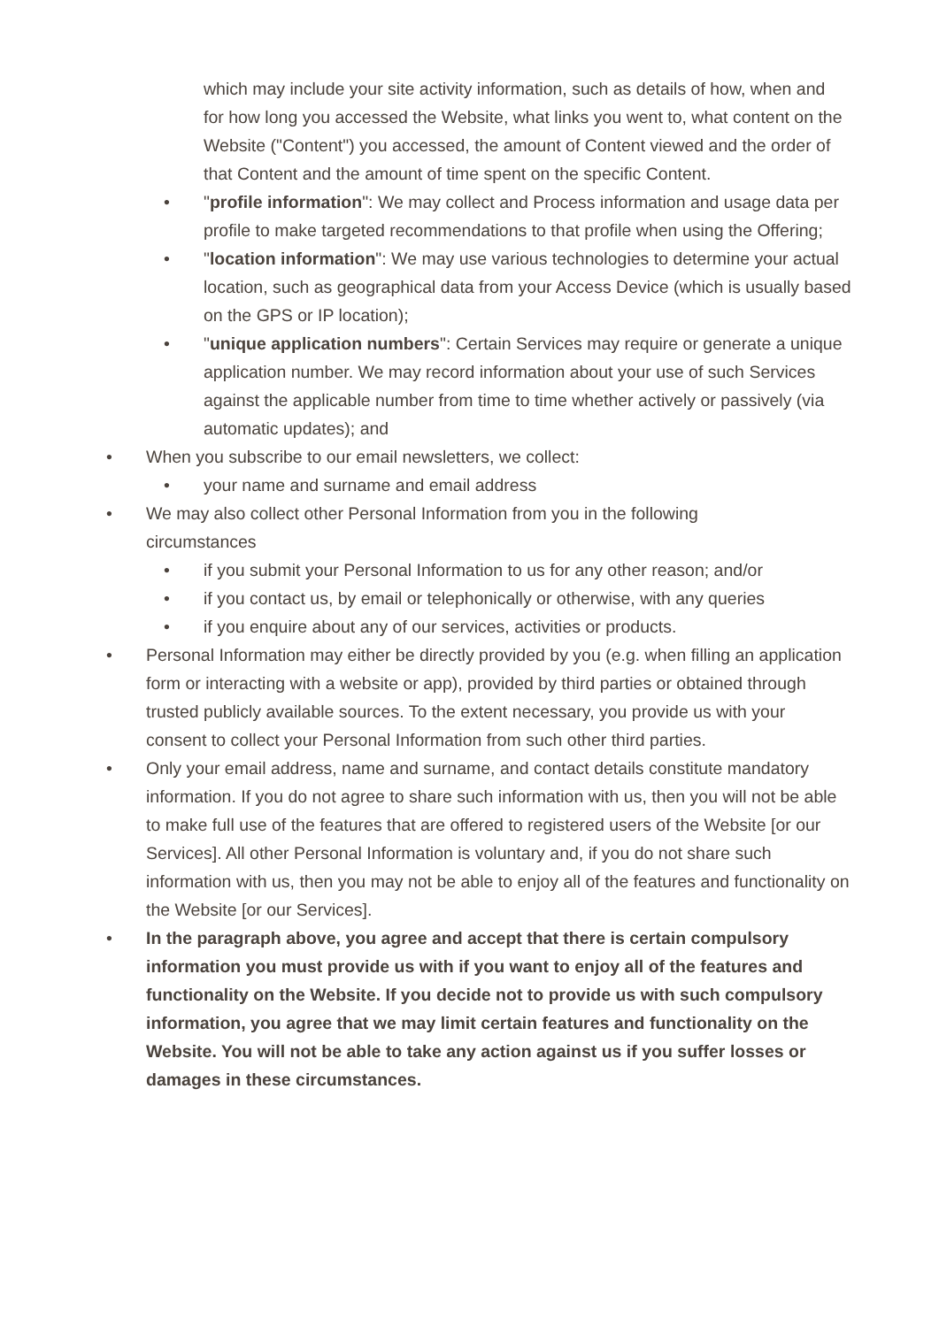which may include your site activity information, such as details of how, when and for how long you accessed the Website, what links you went to, what content on the Website ("Content") you accessed, the amount of Content viewed and the order of that Content and the amount of time spent on the specific Content.
• "profile information": We may collect and Process information and usage data per profile to make targeted recommendations to that profile when using the Offering;
• "location information": We may use various technologies to determine your actual location, such as geographical data from your Access Device (which is usually based on the GPS or IP location);
• "unique application numbers": Certain Services may require or generate a unique application number. We may record information about your use of such Services against the applicable number from time to time whether actively or passively (via automatic updates); and
• When you subscribe to our email newsletters, we collect:
• your name and surname and email address
• We may also collect other Personal Information from you in the following circumstances
• if you submit your Personal Information to us for any other reason; and/or
• if you contact us, by email or telephonically or otherwise, with any queries
• if you enquire about any of our services, activities or products.
• Personal Information may either be directly provided by you (e.g. when filling an application form or interacting with a website or app), provided by third parties or obtained through trusted publicly available sources. To the extent necessary, you provide us with your consent to collect your Personal Information from such other third parties.
• Only your email address, name and surname, and contact details constitute mandatory information. If you do not agree to share such information with us, then you will not be able to make full use of the features that are offered to registered users of the Website [or our Services]. All other Personal Information is voluntary and, if you do not share such information with us, then you may not be able to enjoy all of the features and functionality on the Website [or our Services].
• In the paragraph above, you agree and accept that there is certain compulsory information you must provide us with if you want to enjoy all of the features and functionality on the Website. If you decide not to provide us with such compulsory information, you agree that we may limit certain features and functionality on the Website. You will not be able to take any action against us if you suffer losses or damages in these circumstances.